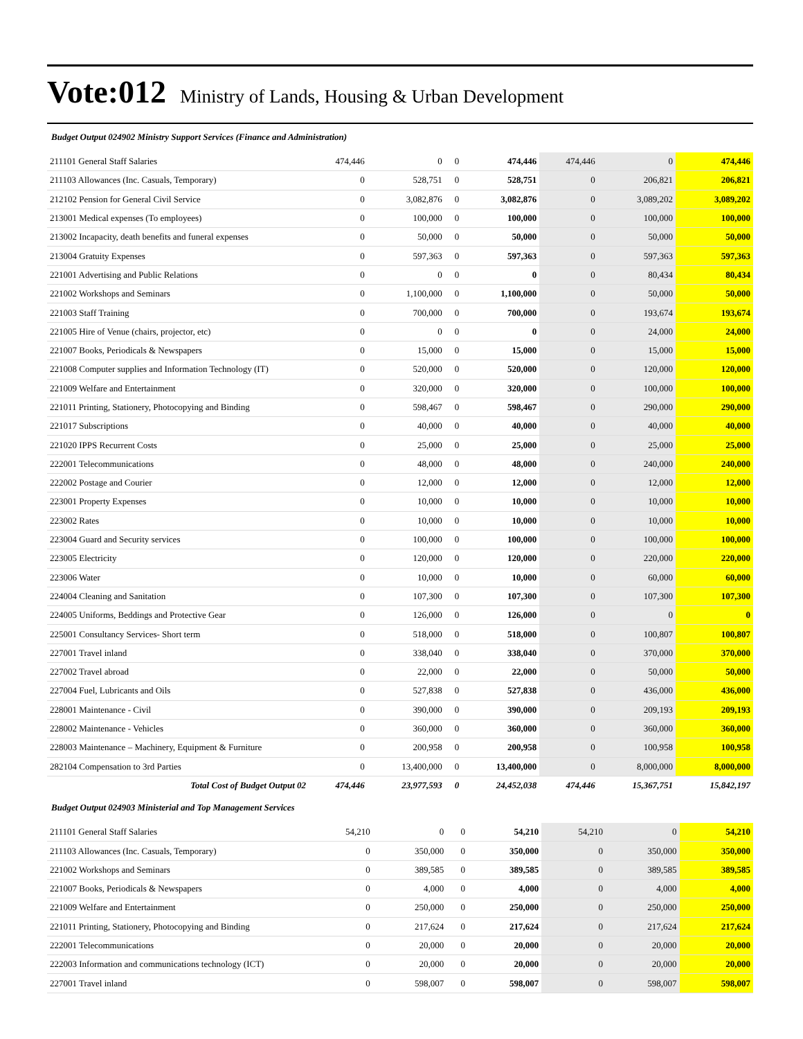Vote:012 Ministry of Lands, Housing & Urban Development
Budget Output 024902 Ministry Support Services (Finance and Administration)
| 211101 General Staff Salaries | 474,446 | 0 | 0 | 474,446 | 474,446 | 0 | 474,446 |
| 211103 Allowances (Inc. Casuals, Temporary) | 0 | 528,751 | 0 | 528,751 | 0 | 206,821 | 206,821 |
| 212102 Pension for General Civil Service | 0 | 3,082,876 | 0 | 3,082,876 | 0 | 3,089,202 | 3,089,202 |
| 213001 Medical expenses (To employees) | 0 | 100,000 | 0 | 100,000 | 0 | 100,000 | 100,000 |
| 213002 Incapacity, death benefits and funeral expenses | 0 | 50,000 | 0 | 50,000 | 0 | 50,000 | 50,000 |
| 213004 Gratuity Expenses | 0 | 597,363 | 0 | 597,363 | 0 | 597,363 | 597,363 |
| 221001 Advertising and Public Relations | 0 | 0 | 0 | 0 | 0 | 80,434 | 80,434 |
| 221002 Workshops and Seminars | 0 | 1,100,000 | 0 | 1,100,000 | 0 | 50,000 | 50,000 |
| 221003 Staff Training | 0 | 700,000 | 0 | 700,000 | 0 | 193,674 | 193,674 |
| 221005 Hire of Venue (chairs, projector, etc) | 0 | 0 | 0 | 0 | 0 | 24,000 | 24,000 |
| 221007 Books, Periodicals & Newspapers | 0 | 15,000 | 0 | 15,000 | 0 | 15,000 | 15,000 |
| 221008 Computer supplies and Information Technology (IT) | 0 | 520,000 | 0 | 520,000 | 0 | 120,000 | 120,000 |
| 221009 Welfare and Entertainment | 0 | 320,000 | 0 | 320,000 | 0 | 100,000 | 100,000 |
| 221011 Printing, Stationery, Photocopying and Binding | 0 | 598,467 | 0 | 598,467 | 0 | 290,000 | 290,000 |
| 221017 Subscriptions | 0 | 40,000 | 0 | 40,000 | 0 | 40,000 | 40,000 |
| 221020 IPPS Recurrent Costs | 0 | 25,000 | 0 | 25,000 | 0 | 25,000 | 25,000 |
| 222001 Telecommunications | 0 | 48,000 | 0 | 48,000 | 0 | 240,000 | 240,000 |
| 222002 Postage and Courier | 0 | 12,000 | 0 | 12,000 | 0 | 12,000 | 12,000 |
| 223001 Property Expenses | 0 | 10,000 | 0 | 10,000 | 0 | 10,000 | 10,000 |
| 223002 Rates | 0 | 10,000 | 0 | 10,000 | 0 | 10,000 | 10,000 |
| 223004 Guard and Security services | 0 | 100,000 | 0 | 100,000 | 0 | 100,000 | 100,000 |
| 223005 Electricity | 0 | 120,000 | 0 | 120,000 | 0 | 220,000 | 220,000 |
| 223006 Water | 0 | 10,000 | 0 | 10,000 | 0 | 60,000 | 60,000 |
| 224004 Cleaning and Sanitation | 0 | 107,300 | 0 | 107,300 | 0 | 107,300 | 107,300 |
| 224005 Uniforms, Beddings and Protective Gear | 0 | 126,000 | 0 | 126,000 | 0 | 0 | 0 |
| 225001 Consultancy Services- Short term | 0 | 518,000 | 0 | 518,000 | 0 | 100,807 | 100,807 |
| 227001 Travel inland | 0 | 338,040 | 0 | 338,040 | 0 | 370,000 | 370,000 |
| 227002 Travel abroad | 0 | 22,000 | 0 | 22,000 | 0 | 50,000 | 50,000 |
| 227004 Fuel, Lubricants and Oils | 0 | 527,838 | 0 | 527,838 | 0 | 436,000 | 436,000 |
| 228001 Maintenance - Civil | 0 | 390,000 | 0 | 390,000 | 0 | 209,193 | 209,193 |
| 228002 Maintenance - Vehicles | 0 | 360,000 | 0 | 360,000 | 0 | 360,000 | 360,000 |
| 228003 Maintenance – Machinery, Equipment & Furniture | 0 | 200,958 | 0 | 200,958 | 0 | 100,958 | 100,958 |
| 282104 Compensation to 3rd Parties | 0 | 13,400,000 | 0 | 13,400,000 | 0 | 8,000,000 | 8,000,000 |
| Total Cost of Budget Output 02 | 474,446 | 23,977,593 | 0 | 24,452,038 | 474,446 | 15,367,751 | 15,842,197 |
Budget Output 024903 Ministerial and Top Management Services
| 211101 General Staff Salaries | 54,210 | 0 | 0 | 54,210 | 54,210 | 0 | 54,210 |
| 211103 Allowances (Inc. Casuals, Temporary) | 0 | 350,000 | 0 | 350,000 | 0 | 350,000 | 350,000 |
| 221002 Workshops and Seminars | 0 | 389,585 | 0 | 389,585 | 0 | 389,585 | 389,585 |
| 221007 Books, Periodicals & Newspapers | 0 | 4,000 | 0 | 4,000 | 0 | 4,000 | 4,000 |
| 221009 Welfare and Entertainment | 0 | 250,000 | 0 | 250,000 | 0 | 250,000 | 250,000 |
| 221011 Printing, Stationery, Photocopying and Binding | 0 | 217,624 | 0 | 217,624 | 0 | 217,624 | 217,624 |
| 222001 Telecommunications | 0 | 20,000 | 0 | 20,000 | 0 | 20,000 | 20,000 |
| 222003 Information and communications technology (ICT) | 0 | 20,000 | 0 | 20,000 | 0 | 20,000 | 20,000 |
| 227001 Travel inland | 0 | 598,007 | 0 | 598,007 | 0 | 598,007 | 598,007 |